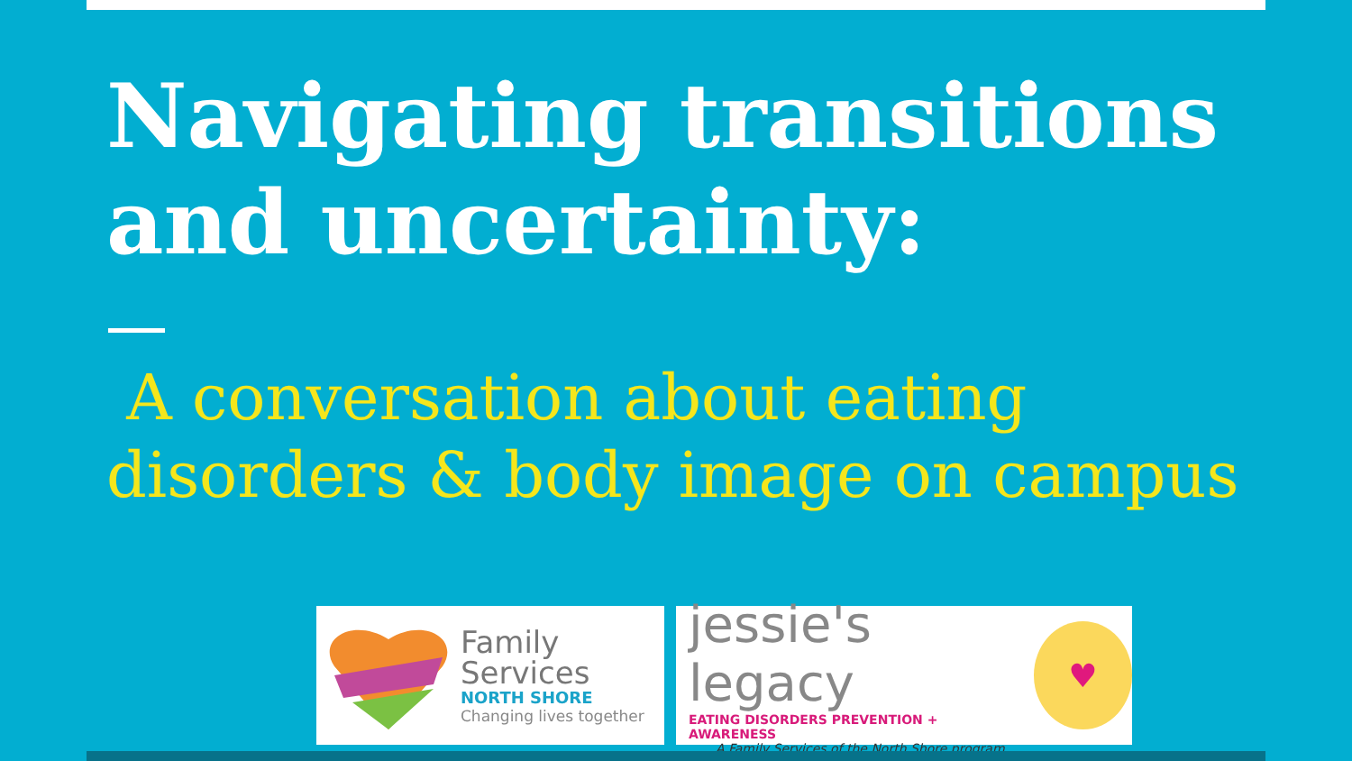Navigating transitions and uncertainty:
A conversation about eating disorders & body image on campus
Family
Services
NORTH SHORE
Changing lives together
jessie's legacy
EATING DISORDERS PREVENTION + AWARENESS
A Family Services of the North Shore program
♥